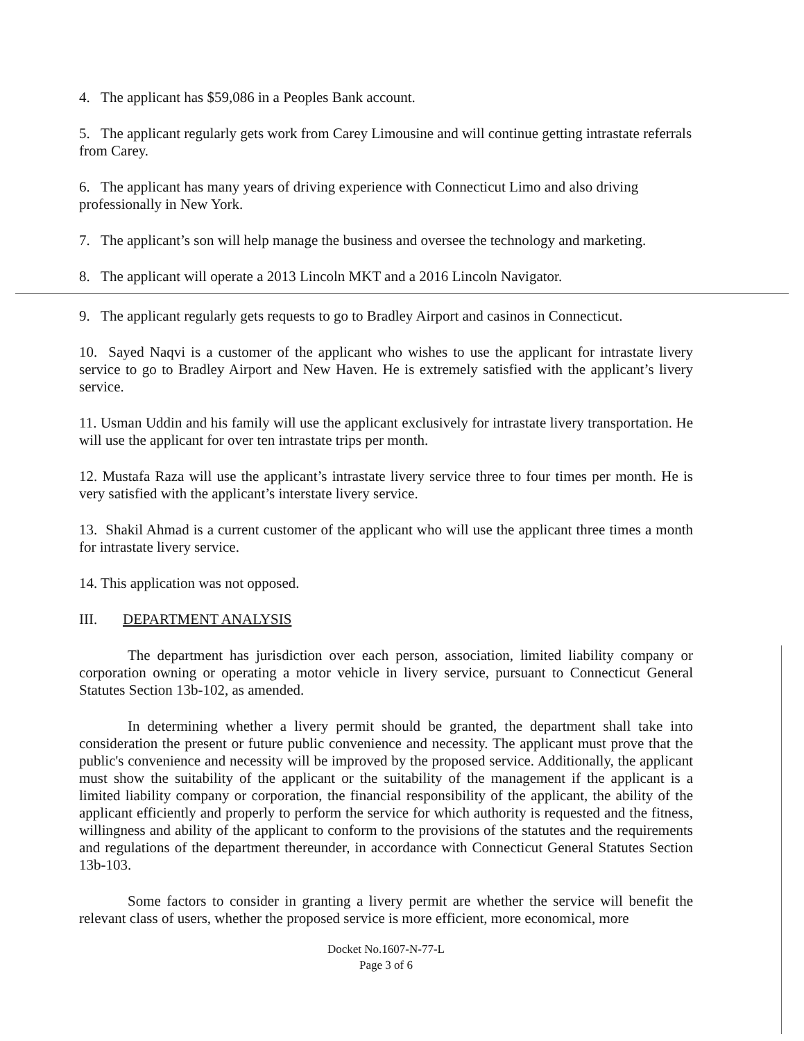4. The applicant has $59,086 in a Peoples Bank account.
5. The applicant regularly gets work from Carey Limousine and will continue getting intrastate referrals from Carey.
6. The applicant has many years of driving experience with Connecticut Limo and also driving professionally in New York.
7. The applicant’s son will help manage the business and oversee the technology and marketing.
8. The applicant will operate a 2013 Lincoln MKT and a 2016 Lincoln Navigator.
9. The applicant regularly gets requests to go to Bradley Airport and casinos in Connecticut.
10. Sayed Naqvi is a customer of the applicant who wishes to use the applicant for intrastate livery service to go to Bradley Airport and New Haven. He is extremely satisfied with the applicant’s livery service.
11. Usman Uddin and his family will use the applicant exclusively for intrastate livery transportation. He will use the applicant for over ten intrastate trips per month.
12. Mustafa Raza will use the applicant’s intrastate livery service three to four times per month. He is very satisfied with the applicant’s interstate livery service.
13. Shakil Ahmad is a current customer of the applicant who will use the applicant three times a month for intrastate livery service.
14. This application was not opposed.
III. DEPARTMENT ANALYSIS
The department has jurisdiction over each person, association, limited liability company or corporation owning or operating a motor vehicle in livery service, pursuant to Connecticut General Statutes Section 13b-102, as amended.
In determining whether a livery permit should be granted, the department shall take into consideration the present or future public convenience and necessity. The applicant must prove that the public's convenience and necessity will be improved by the proposed service. Additionally, the applicant must show the suitability of the applicant or the suitability of the management if the applicant is a limited liability company or corporation, the financial responsibility of the applicant, the ability of the applicant efficiently and properly to perform the service for which authority is requested and the fitness, willingness and ability of the applicant to conform to the provisions of the statutes and the requirements and regulations of the department thereunder, in accordance with Connecticut General Statutes Section 13b-103.
Some factors to consider in granting a livery permit are whether the service will benefit the relevant class of users, whether the proposed service is more efficient, more economical, more
Docket No.1607-N-77-L
Page 3 of 6